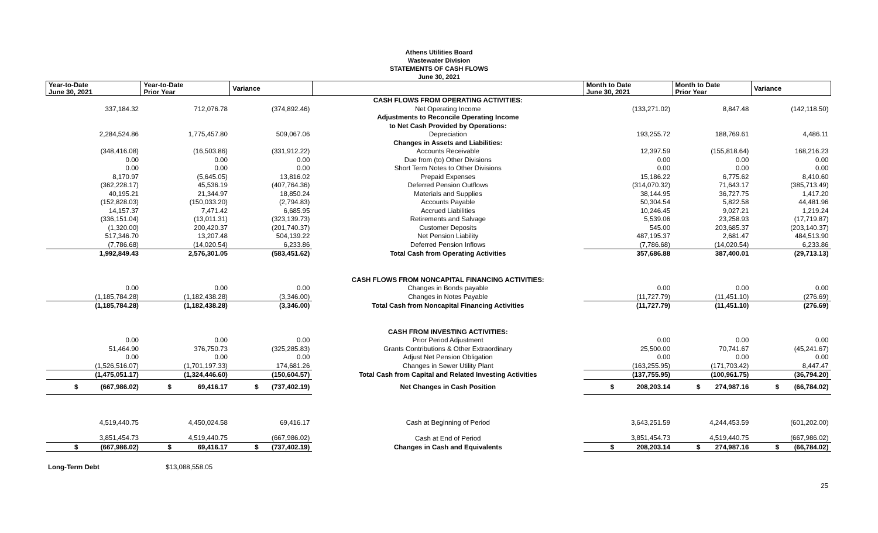Athens Utilities Board
Wastewater Division
STATEMENTS OF CASH FLOWS
June 30, 2021
| Year-to-Date June 30, 2021 | Year-to-Date Prior Year | Variance | | Month to Date June 30, 2021 | Month to Date Prior Year | Variance |
| --- | --- | --- | --- | --- | --- | --- |
| | | | CASH FLOWS FROM OPERATING ACTIVITIES: | | | |
| 337,184.32 | 712,076.78 | (374,892.46) | Net Operating Income | (133,271.02) | 8,847.48 | (142,118.50) |
| | | | Adjustments to Reconcile Operating Income | | | |
| | | | to Net Cash Provided by Operations: | | | |
| 2,284,524.86 | 1,775,457.80 | 509,067.06 | Depreciation | 193,255.72 | 188,769.61 | 4,486.11 |
| | | | Changes in Assets and Liabilities: | | | |
| (348,416.08) | (16,503.86) | (331,912.22) | Accounts Receivable | 12,397.59 | (155,818.64) | 168,216.23 |
| 0.00 | 0.00 | 0.00 | Due from (to) Other Divisions | 0.00 | 0.00 | 0.00 |
| 0.00 | 0.00 | 0.00 | Short Term Notes to Other Divisions | 0.00 | 0.00 | 0.00 |
| 8,170.97 | (5,645.05) | 13,816.02 | Prepaid Expenses | 15,186.22 | 6,775.62 | 8,410.60 |
| (362,228.17) | 45,536.19 | (407,764.36) | Deferred Pension Outflows | (314,070.32) | 71,643.17 | (385,713.49) |
| 40,195.21 | 21,344.97 | 18,850.24 | Materials and Supplies | 38,144.95 | 36,727.75 | 1,417.20 |
| (152,828.03) | (150,033.20) | (2,794.83) | Accounts Payable | 50,304.54 | 5,822.58 | 44,481.96 |
| 14,157.37 | 7,471.42 | 6,685.95 | Accrued Liabilities | 10,246.45 | 9,027.21 | 1,219.24 |
| (336,151.04) | (13,011.31) | (323,139.73) | Retirements and Salvage | 5,539.06 | 23,258.93 | (17,719.87) |
| (1,320.00) | 200,420.37 | (201,740.37) | Customer Deposits | 545.00 | 203,685.37 | (203,140.37) |
| 517,346.70 | 13,207.48 | 504,139.22 | Net Pension Liability | 487,195.37 | 2,681.47 | 484,513.90 |
| (7,786.68) | (14,020.54) | 6,233.86 | Deferred Pension Inflows | (7,786.68) | (14,020.54) | 6,233.86 |
| 1,992,849.43 | 2,576,301.05 | (583,451.62) | Total Cash from Operating Activities | 357,686.88 | 387,400.01 | (29,713.13) |
| | | | CASH FLOWS FROM NONCAPITAL FINANCING ACTIVITIES: | | | |
| 0.00 | 0.00 | 0.00 | Changes in Bonds payable | 0.00 | 0.00 | 0.00 |
| (1,185,784.28) | (1,182,438.28) | (3,346.00) | Changes in Notes Payable | (11,727.79) | (11,451.10) | (276.69) |
| (1,185,784.28) | (1,182,438.28) | (3,346.00) | Total Cash from Noncapital Financing Activities | (11,727.79) | (11,451.10) | (276.69) |
| | | | CASH FROM INVESTING ACTIVITIES: | | | |
| 0.00 | 0.00 | 0.00 | Prior Period Adjustment | 0.00 | 0.00 | 0.00 |
| 51,464.90 | 376,750.73 | (325,285.83) | Grants Contributions & Other Extraordinary | 25,500.00 | 70,741.67 | (45,241.67) |
| 0.00 | 0.00 | 0.00 | Adjust Net Pension Obligation | 0.00 | 0.00 | 0.00 |
| (1,526,516.07) | (1,701,197.33) | 174,681.26 | Changes in Sewer Utility Plant | (163,255.95) | (171,703.42) | 8,447.47 |
| (1,475,051.17) | (1,324,446.60) | (150,604.57) | Total Cash from Capital and Related Investing Activities | (137,755.95) | (100,961.75) | (36,794.20) |
| $ (667,986.02) | $ 69,416.17 | $ (737,402.19) | Net Changes in Cash Position | $ 208,203.14 | $ 274,987.16 | $ (66,784.02) |
| 4,519,440.75 | 4,450,024.58 | 69,416.17 | Cash at Beginning of Period | 3,643,251.59 | 4,244,453.59 | (601,202.00) |
| 3,851,454.73 | 4,519,440.75 | (667,986.02) | Cash at End of Period | 3,851,454.73 | 4,519,440.75 | (667,986.02) |
| $ (667,986.02) | $ 69,416.17 | $ (737,402.19) | Changes in Cash and Equivalents | $ 208,203.14 | $ 274,987.16 | $ (66,784.02) |
Long-Term Debt $13,088,558.05
25